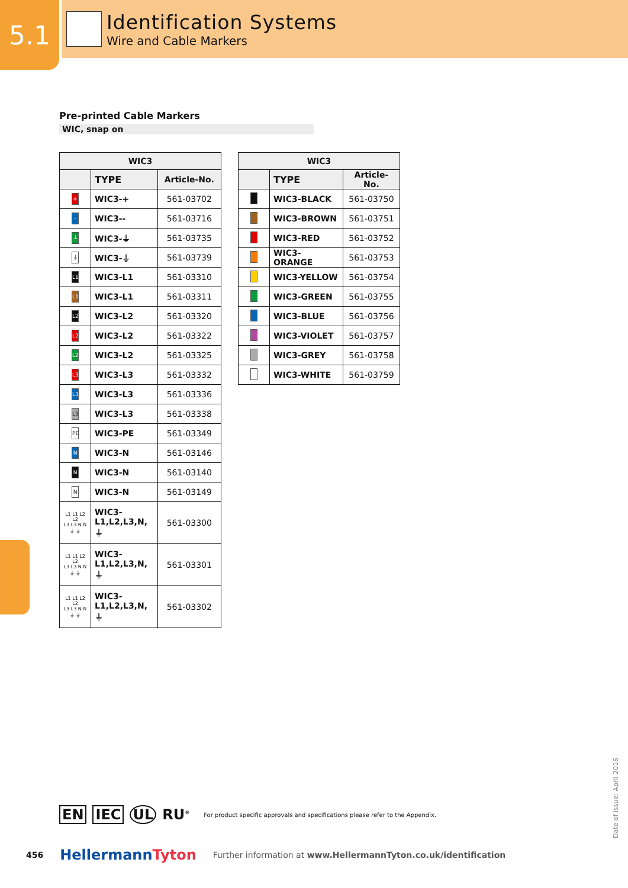5.1
Identification Systems
Wire and Cable Markers
Pre-printed Cable Markers
WIC, snap on
| WIC3 | | |
| --- | --- | --- |
| | TYPE | Article-No. |
| + | WIC3-+ | 561-03702 |
| - | WIC3-- | 561-03716 |
| ⏚ | WIC3-⏚ | 561-03735 |
| ⏚ | WIC3-⏚ | 561-03739 |
| L1 | WIC3-L1 | 561-03310 |
| L1 | WIC3-L1 | 561-03311 |
| L2 | WIC3-L2 | 561-03320 |
| L2 | WIC3-L2 | 561-03322 |
| L2 | WIC3-L2 | 561-03325 |
| L3 | WIC3-L3 | 561-03332 |
| L3 | WIC3-L3 | 561-03336 |
| L3 | WIC3-L3 | 561-03338 |
| PE | WIC3-PE | 561-03349 |
| N | WIC3-N | 561-03146 |
| N | WIC3-N | 561-03140 |
| N | WIC3-N | 561-03149 |
| L1 L1 L2 L2 L3 L3 N N ⏚ ⏚ | WIC3- L1,L2,L3,N, ⏚ | 561-03300 |
| L1 L1 L2 L2 L3 L3 N N ⏚ ⏚ | WIC3- L1,L2,L3,N, ⏚ | 561-03301 |
| L1 L1 L2 L2 L3 L3 N N ⏚ ⏚ | WIC3- L1,L2,L3,N, ⏚ | 561-03302 |
| WIC3 | | |
| --- | --- | --- |
| | TYPE | Article-No. |
| | WIC3-BLACK | 561-03750 |
| | WIC3-BROWN | 561-03751 |
| | WIC3-RED | 561-03752 |
| | WIC3-ORANGE | 561-03753 |
| | WIC3-YELLOW | 561-03754 |
| | WIC3-GREEN | 561-03755 |
| | WIC3-BLUE | 561-03756 |
| | WIC3-VIOLET | 561-03757 |
| | WIC3-GREY | 561-03758 |
| | WIC3-WHITE | 561-03759 |
EN IEC UL RU<sup>®</sup> For product specific approvals and specifications please refer to the Appendix.
Date of issue: April 2016
456 HellermannTyton Further information at www.HellermannTyton.co.uk/identification